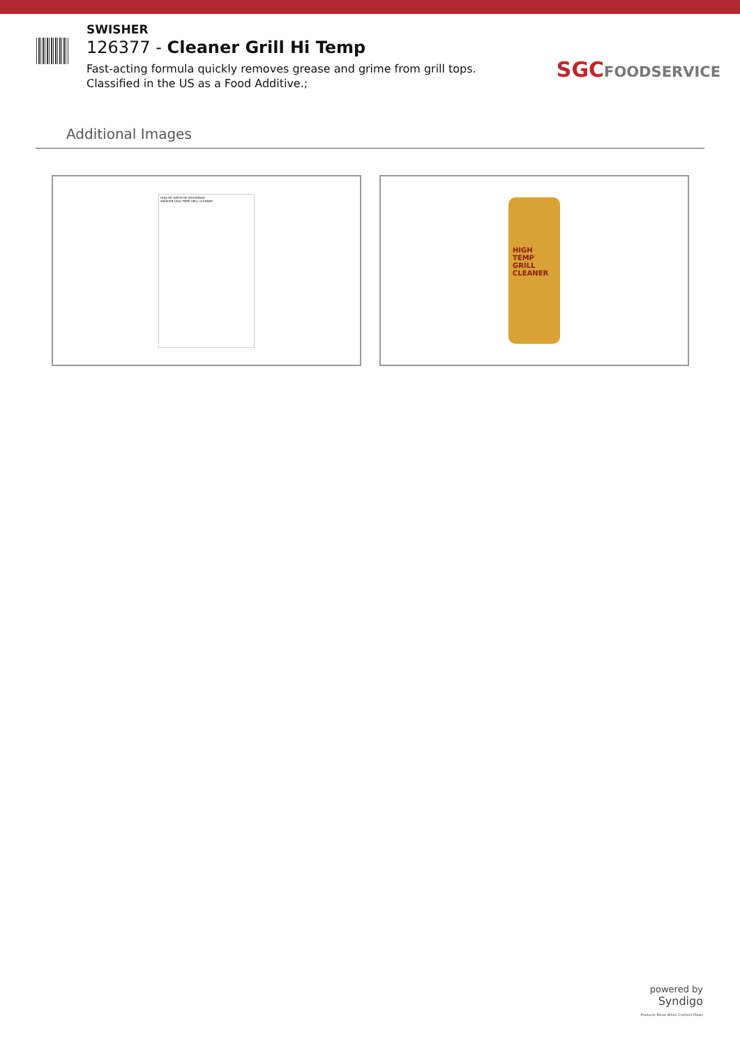SWISHER
126377 - Cleaner Grill Hi Temp
Fast-acting formula quickly removes grease and grime from grill tops. Classified in the US as a Food Additive.;
SGCFOODSERVICE
Additional Images
HOJA DE DATOS DE SEGURIDAD
SWISHER HIGH TEMP GRILL CLEANER
HIGH TEMP GRILL CLEANER
powered by
Syndigo
Products Move When Content Flows